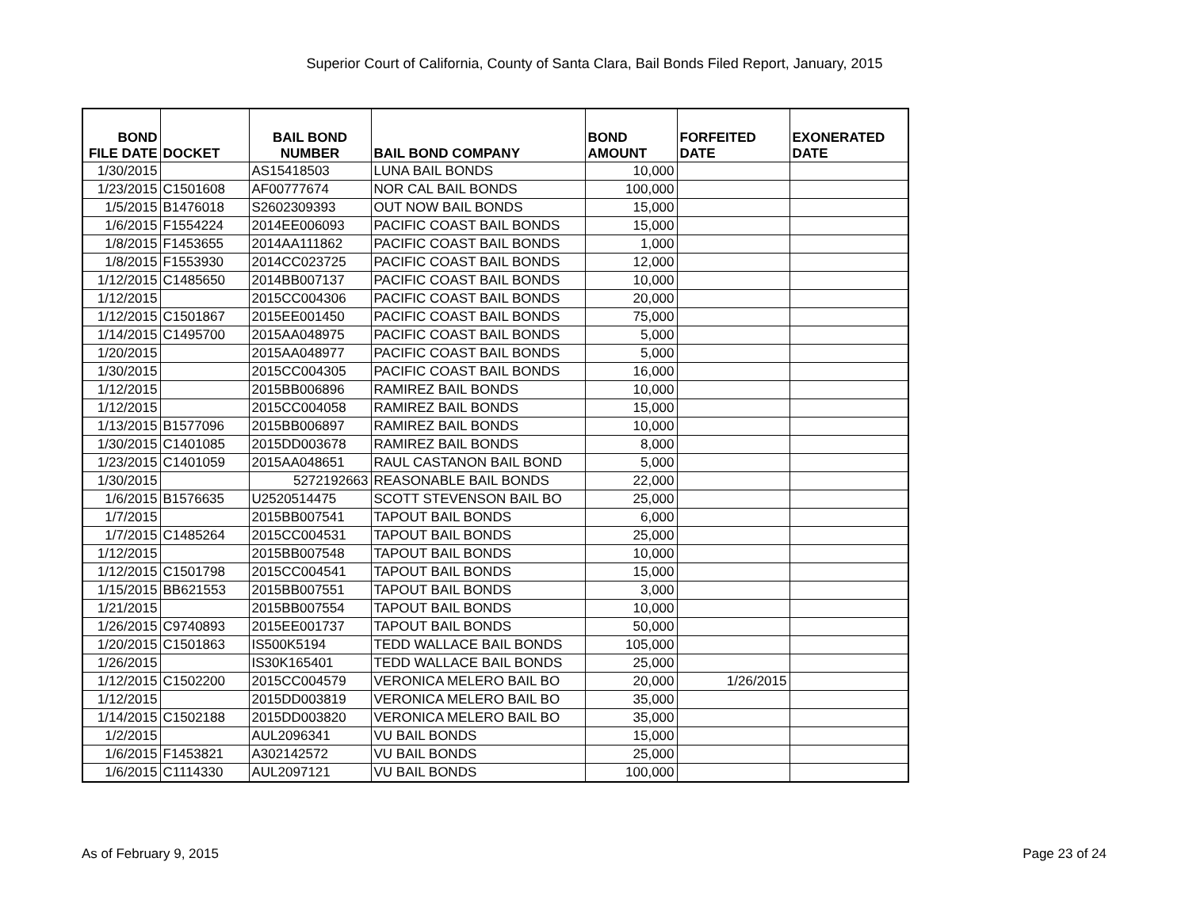Superior Court of California, County of Santa Clara, Bail Bonds Filed Report, January, 2015
| BOND FILE DATE | DOCKET | BAIL BOND NUMBER | BAIL BOND COMPANY | BOND AMOUNT | FORFEITED DATE | EXONERATED DATE |
| --- | --- | --- | --- | --- | --- | --- |
| 1/30/2015 | | AS15418503 | LUNA BAIL BONDS | 10,000 | | |
| 1/23/2015 | C1501608 | AF00777674 | NOR CAL BAIL BONDS | 100,000 | | |
| 1/5/2015 | B1476018 | S2602309393 | OUT NOW BAIL BONDS | 15,000 | | |
| 1/6/2015 | F1554224 | 2014EE006093 | PACIFIC COAST BAIL BONDS | 15,000 | | |
| 1/8/2015 | F1453655 | 2014AA111862 | PACIFIC COAST BAIL BONDS | 1,000 | | |
| 1/8/2015 | F1553930 | 2014CC023725 | PACIFIC COAST BAIL BONDS | 12,000 | | |
| 1/12/2015 | C1485650 | 2014BB007137 | PACIFIC COAST BAIL BONDS | 10,000 | | |
| 1/12/2015 | | 2015CC004306 | PACIFIC COAST BAIL BONDS | 20,000 | | |
| 1/12/2015 | C1501867 | 2015EE001450 | PACIFIC COAST BAIL BONDS | 75,000 | | |
| 1/14/2015 | C1495700 | 2015AA048975 | PACIFIC COAST BAIL BONDS | 5,000 | | |
| 1/20/2015 | | 2015AA048977 | PACIFIC COAST BAIL BONDS | 5,000 | | |
| 1/30/2015 | | 2015CC004305 | PACIFIC COAST BAIL BONDS | 16,000 | | |
| 1/12/2015 | | 2015BB006896 | RAMIREZ BAIL BONDS | 10,000 | | |
| 1/12/2015 | | 2015CC004058 | RAMIREZ BAIL BONDS | 15,000 | | |
| 1/13/2015 | B1577096 | 2015BB006897 | RAMIREZ BAIL BONDS | 10,000 | | |
| 1/30/2015 | C1401085 | 2015DD003678 | RAMIREZ BAIL BONDS | 8,000 | | |
| 1/23/2015 | C1401059 | 2015AA048651 | RAUL CASTANON BAIL BOND | 5,000 | | |
| 1/30/2015 | | 5272192663 | REASONABLE BAIL BONDS | 22,000 | | |
| 1/6/2015 | B1576635 | U2520514475 | SCOTT STEVENSON BAIL BO | 25,000 | | |
| 1/7/2015 | | 2015BB007541 | TAPOUT BAIL BONDS | 6,000 | | |
| 1/7/2015 | C1485264 | 2015CC004531 | TAPOUT BAIL BONDS | 25,000 | | |
| 1/12/2015 | | 2015BB007548 | TAPOUT BAIL BONDS | 10,000 | | |
| 1/12/2015 | C1501798 | 2015CC004541 | TAPOUT BAIL BONDS | 15,000 | | |
| 1/15/2015 | BB621553 | 2015BB007551 | TAPOUT BAIL BONDS | 3,000 | | |
| 1/21/2015 | | 2015BB007554 | TAPOUT BAIL BONDS | 10,000 | | |
| 1/26/2015 | C9740893 | 2015EE001737 | TAPOUT BAIL BONDS | 50,000 | | |
| 1/20/2015 | C1501863 | IS500K5194 | TEDD WALLACE BAIL BONDS | 105,000 | | |
| 1/26/2015 | | IS30K165401 | TEDD WALLACE BAIL BONDS | 25,000 | | |
| 1/12/2015 | C1502200 | 2015CC004579 | VERONICA MELERO BAIL BO | 20,000 | 1/26/2015 | |
| 1/12/2015 | | 2015DD003819 | VERONICA MELERO BAIL BO | 35,000 | | |
| 1/14/2015 | C1502188 | 2015DD003820 | VERONICA MELERO BAIL BO | 35,000 | | |
| 1/2/2015 | | AUL2096341 | VU BAIL BONDS | 15,000 | | |
| 1/6/2015 | F1453821 | A302142572 | VU BAIL BONDS | 25,000 | | |
| 1/6/2015 | C1114330 | AUL2097121 | VU BAIL BONDS | 100,000 | | |
As of February 9, 2015 Page 23 of 24